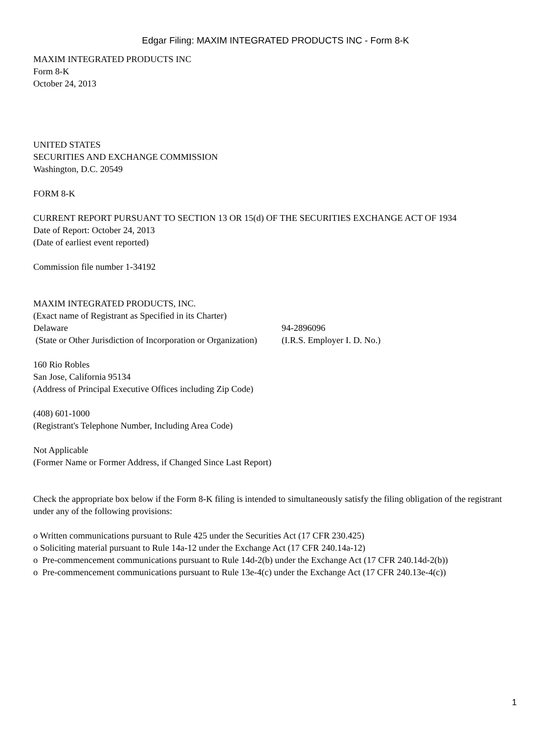Edgar Filing: MAXIM INTEGRATED PRODUCTS INC - Form 8-K
MAXIM INTEGRATED PRODUCTS INC
Form 8-K
October 24, 2013
UNITED STATES
SECURITIES AND EXCHANGE COMMISSION
Washington, D.C. 20549
FORM 8-K
CURRENT REPORT PURSUANT TO SECTION 13 OR 15(d) OF THE SECURITIES EXCHANGE ACT OF 1934
Date of Report: October 24, 2013
(Date of earliest event reported)
Commission file number 1-34192
MAXIM INTEGRATED PRODUCTS, INC.
(Exact name of Registrant as Specified in its Charter)
Delaware
(State or Other Jurisdiction of Incorporation or Organization)
94-2896096
(I.R.S. Employer I. D. No.)
160 Rio Robles
San Jose, California 95134
(Address of Principal Executive Offices including Zip Code)
(408) 601-1000
(Registrant's Telephone Number, Including Area Code)
Not Applicable
(Former Name or Former Address, if Changed Since Last Report)
Check the appropriate box below if the Form 8-K filing is intended to simultaneously satisfy the filing obligation of the registrant under any of the following provisions:
o Written communications pursuant to Rule 425 under the Securities Act (17 CFR 230.425)
o Soliciting material pursuant to Rule 14a-12 under the Exchange Act (17 CFR 240.14a-12)
o Pre-commencement communications pursuant to Rule 14d-2(b) under the Exchange Act (17 CFR 240.14d-2(b))
o Pre-commencement communications pursuant to Rule 13e-4(c) under the Exchange Act (17 CFR 240.13e-4(c))
1